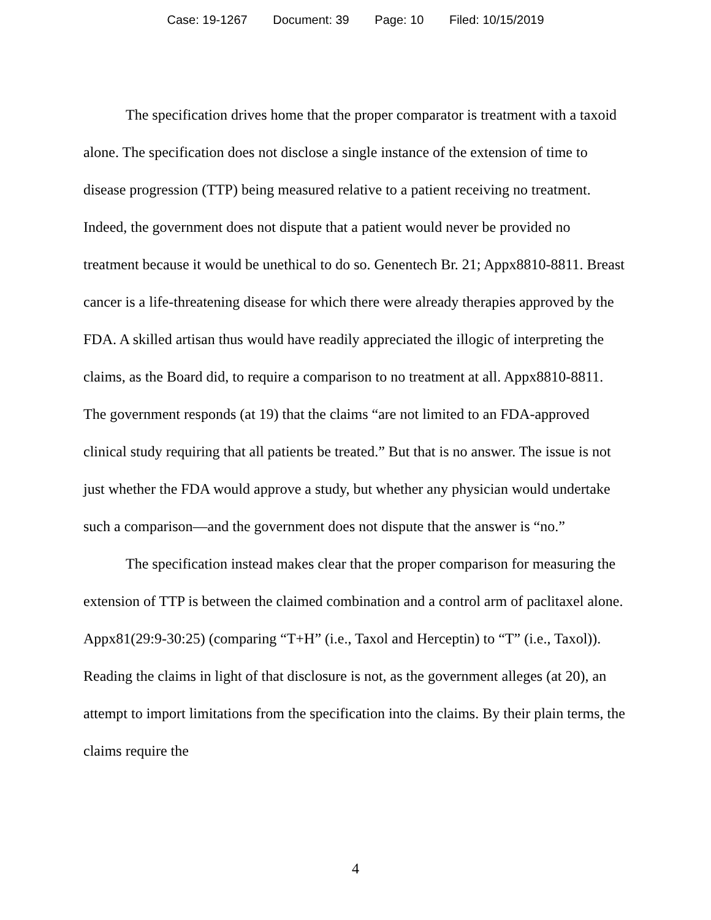Case: 19-1267 Document: 39 Page: 10 Filed: 10/15/2019
The specification drives home that the proper comparator is treatment with a taxoid alone. The specification does not disclose a single instance of the extension of time to disease progression (TTP) being measured relative to a patient receiving no treatment. Indeed, the government does not dispute that a patient would never be provided no treatment because it would be unethical to do so. Genentech Br. 21; Appx8810-8811. Breast cancer is a life-threatening disease for which there were already therapies approved by the FDA. A skilled artisan thus would have readily appreciated the illogic of interpreting the claims, as the Board did, to require a comparison to no treatment at all. Appx8810-8811. The government responds (at 19) that the claims “are not limited to an FDA-approved clinical study requiring that all patients be treated.” But that is no answer. The issue is not just whether the FDA would approve a study, but whether any physician would undertake such a comparison—and the government does not dispute that the answer is “no.”
The specification instead makes clear that the proper comparison for measuring the extension of TTP is between the claimed combination and a control arm of paclitaxel alone. Appx81(29:9-30:25) (comparing “T+H” (i.e., Taxol and Herceptin) to “T” (i.e., Taxol)). Reading the claims in light of that disclosure is not, as the government alleges (at 20), an attempt to import limitations from the specification into the claims. By their plain terms, the claims require the
4